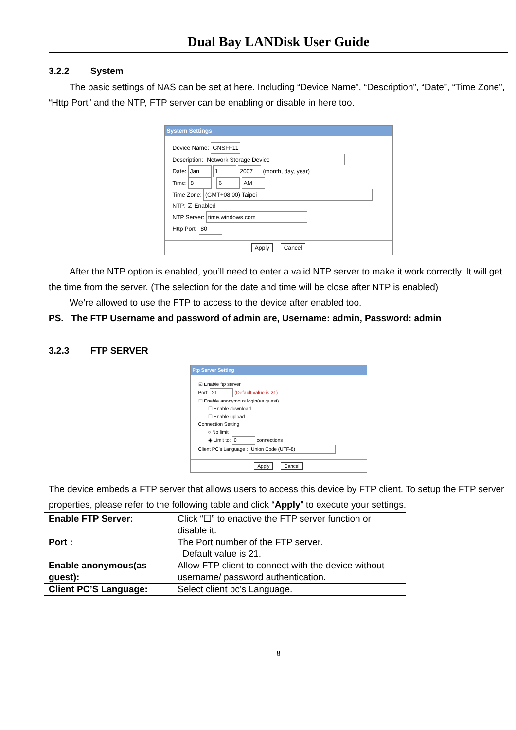Dual Bay LANDisk User Guide
3.2.2 System
The basic settings of NAS can be set at here. Including “Device Name”, “Description”, “Date”, “Time Zone”, “Http Port” and the NTP, FTP server can be enabling or disable in here too.
System Settings
Device Name: GNSFF11
Description: Network Storage Device
Date: Jan 1 2007 (month, day, year)
Time: 8 : 6 AM
Time Zone: (GMT+08:00) Taipei
NTP: ☑ Enabled
NTP Server: time.windows.com
Http Port: 80
Apply Cancel
After the NTP option is enabled, you’ll need to enter a valid NTP server to make it work correctly. It will get the time from the server. (The selection for the date and time will be close after NTP is enabled)
We’re allowed to use the FTP to access to the device after enabled too.
PS. The FTP Username and password of admin are, Username: admin, Password: admin
3.2.3 FTP SERVER
Ftp Server Setting
☑ Enable ftp server
Port: 21 (Default value is 21)
☐ Enable anonymous login(as guest)
☐ Enable download
☐ Enable upload
Connection Setting
○ No limit
◉ Limit to: 0 connections
Client PC's Language : Union Code (UTF-8)
Apply Cancel
The device embeds a FTP server that allows users to access this device by FTP client. To setup the FTP server properties, please refer to the following table and click “Apply” to execute your settings.
| Enable FTP Server: | Click “☐” to enactive the FTP server function or disable it. |
| Port : | The Port number of the FTP server. Default value is 21. |
| Enable anonymous(as guest): | Allow FTP client to connect with the device without username/ password authentication. |
| Client PC’S Language: | Select client pc’s Language. |
8